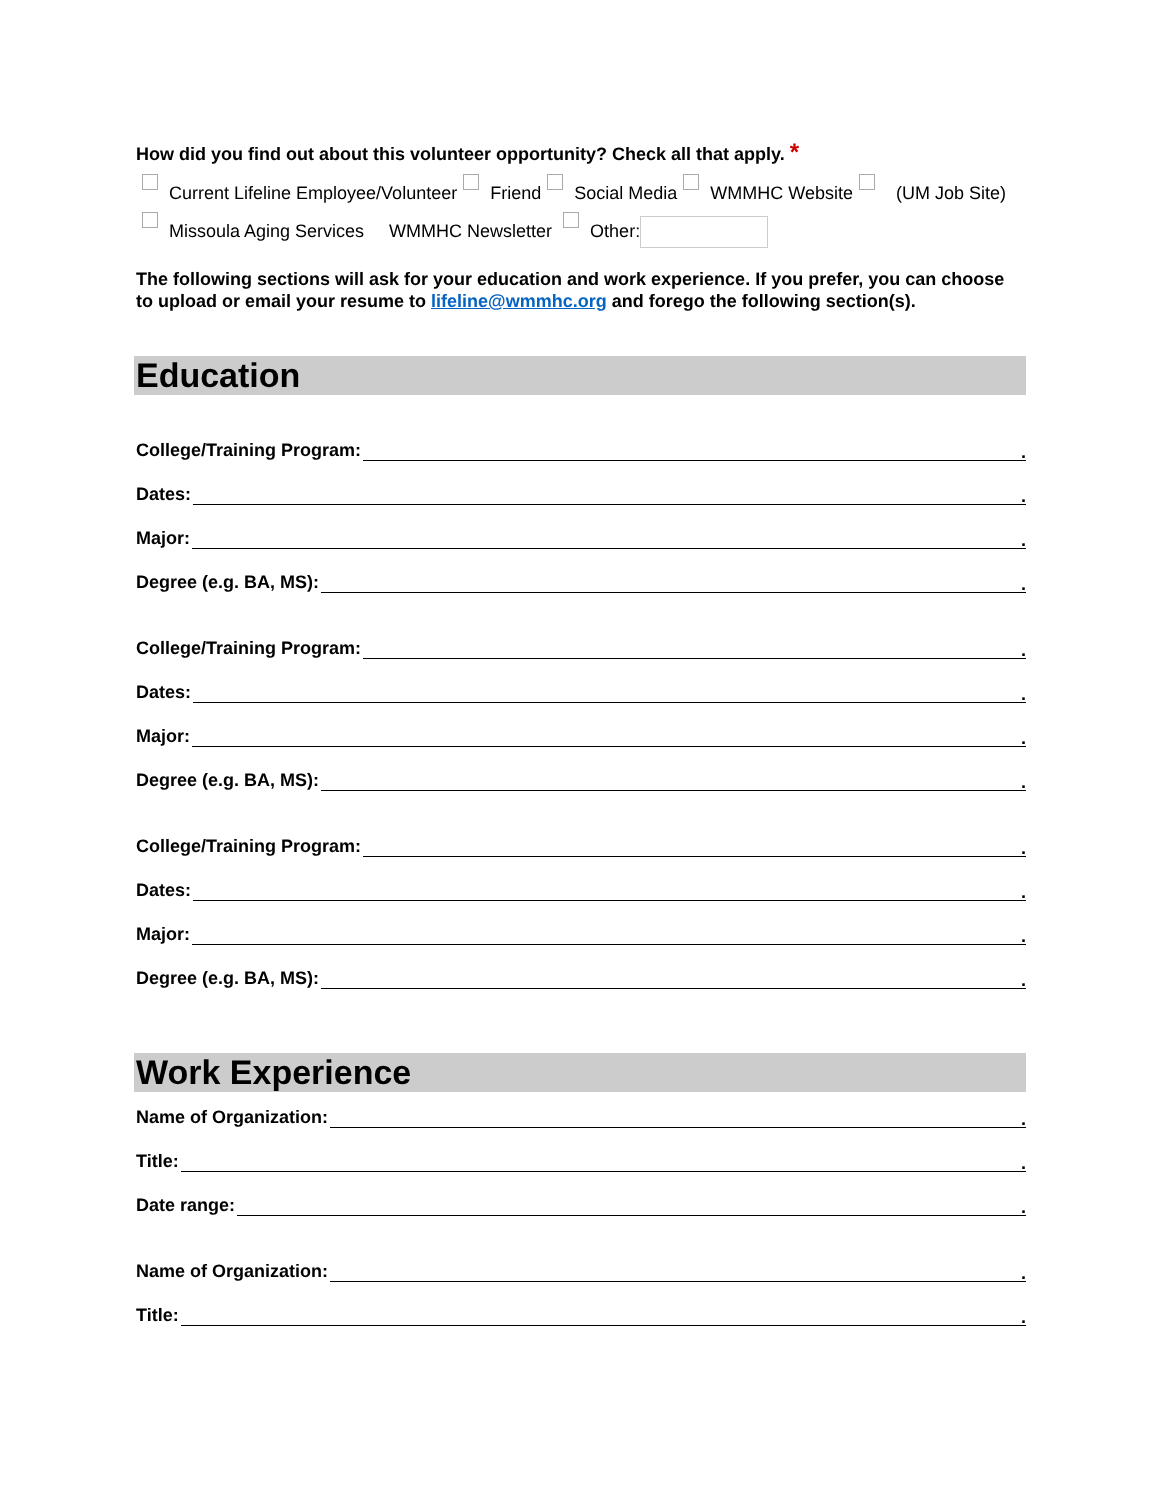How did you find out about this volunteer opportunity? Check all that apply. *
Current Lifeline Employee/Volunteer Friend Social Media WMMHC Website (UM Job Site) Missoula Aging Services WMMHC Newsletter Other:
The following sections will ask for your education and work experience. If you prefer, you can choose to upload or email your resume to lifeline@wmmhc.org and forego the following section(s).
Education
College/Training Program:.
Dates:.
Major:.
Degree (e.g. BA, MS):.
College/Training Program:.
Dates:.
Major:.
Degree (e.g. BA, MS):.
College/Training Program:.
Dates:.
Major:.
Degree (e.g. BA, MS):.
Work Experience
Name of Organization:.
Title:.
Date range:.
Name of Organization:.
Title:.